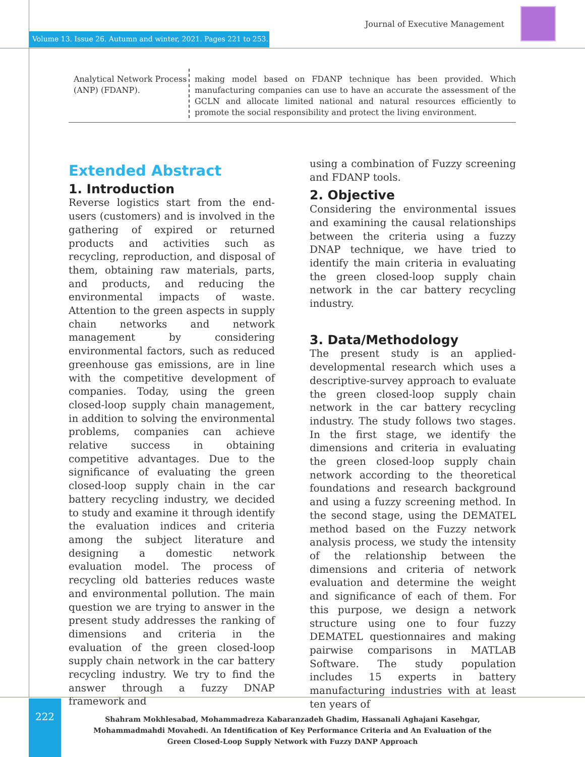Journal of Executive Management
Volume 13. Issue 26. Autumn and winter, 2021. Pages 221 to 253.
Analytical Network Process (ANP) (FDANP).
making model based on FDANP technique has been provided. Which manufacturing companies can use to have an accurate the assessment of the GCLN and allocate limited national and natural resources efficiently to promote the social responsibility and protect the living environment.
Extended Abstract
1. Introduction
Reverse logistics start from the end-users (customers) and is involved in the gathering of expired or returned products and activities such as recycling, reproduction, and disposal of them, obtaining raw materials, parts, and products, and reducing the environmental impacts of waste. Attention to the green aspects in supply chain networks and network management by considering environmental factors, such as reduced greenhouse gas emissions, are in line with the competitive development of companies. Today, using the green closed-loop supply chain management, in addition to solving the environmental problems, companies can achieve relative success in obtaining competitive advantages. Due to the significance of evaluating the green closed-loop supply chain in the car battery recycling industry, we decided to study and examine it through identify the evaluation indices and criteria among the subject literature and designing a domestic network evaluation model. The process of recycling old batteries reduces waste and environmental pollution. The main question we are trying to answer in the present study addresses the ranking of dimensions and criteria in the evaluation of the green closed-loop supply chain network in the car battery recycling industry. We try to find the answer through a fuzzy DNAP framework and
using a combination of Fuzzy screening and FDANP tools.
2. Objective
Considering the environmental issues and examining the causal relationships between the criteria using a fuzzy DNAP technique, we have tried to identify the main criteria in evaluating the green closed-loop supply chain network in the car battery recycling industry.
3. Data/Methodology
The present study is an applied-developmental research which uses a descriptive-survey approach to evaluate the green closed-loop supply chain network in the car battery recycling industry. The study follows two stages. In the first stage, we identify the dimensions and criteria in evaluating the green closed-loop supply chain network according to the theoretical foundations and research background and using a fuzzy screening method. In the second stage, using the DEMATEL method based on the Fuzzy network analysis process, we study the intensity of the relationship between the dimensions and criteria of network evaluation and determine the weight and significance of each of them. For this purpose, we design a network structure using one to four fuzzy DEMATEL questionnaires and making pairwise comparisons in MATLAB Software. The study population includes 15 experts in battery manufacturing industries with at least ten years of
222
Shahram Mokhlesabad, Mohammadreza Kabaranzadeh Ghadim, Hassanali Aghajani Kasehgar, Mohammadmahdi Movahedi. An Identification of Key Performance Criteria and An Evaluation of the Green Closed-Loop Supply Network with Fuzzy DANP Approach